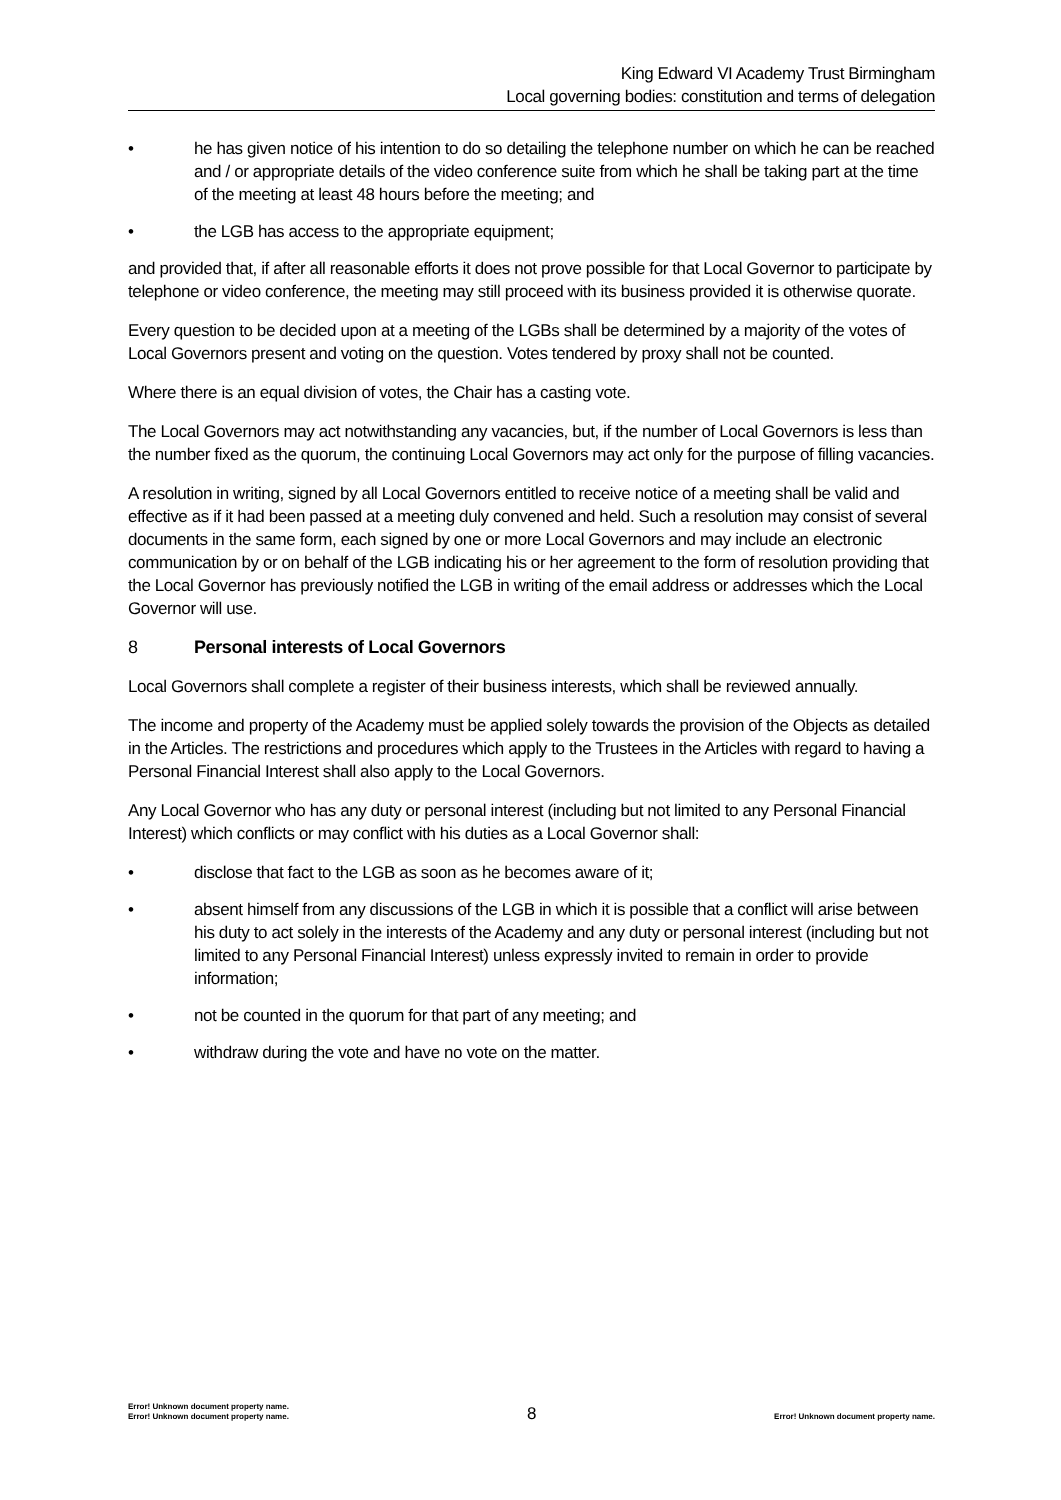King Edward VI Academy Trust Birmingham
Local governing bodies: constitution and terms of delegation
• he has given notice of his intention to do so detailing the telephone number on which he can be reached and / or appropriate details of the video conference suite from which he shall be taking part at the time of the meeting at least 48 hours before the meeting; and
• the LGB has access to the appropriate equipment;
and provided that, if after all reasonable efforts it does not prove possible for that Local Governor to participate by telephone or video conference, the meeting may still proceed with its business provided it is otherwise quorate.
Every question to be decided upon at a meeting of the LGBs shall be determined by a majority of the votes of Local Governors present and voting on the question. Votes tendered by proxy shall not be counted.
Where there is an equal division of votes, the Chair has a casting vote.
The Local Governors may act notwithstanding any vacancies, but, if the number of Local Governors is less than the number fixed as the quorum, the continuing Local Governors may act only for the purpose of filling vacancies.
A resolution in writing, signed by all Local Governors entitled to receive notice of a meeting shall be valid and effective as if it had been passed at a meeting duly convened and held. Such a resolution may consist of several documents in the same form, each signed by one or more Local Governors and may include an electronic communication by or on behalf of the LGB indicating his or her agreement to the form of resolution providing that the Local Governor has previously notified the LGB in writing of the email address or addresses which the Local Governor will use.
8 Personal interests of Local Governors
Local Governors shall complete a register of their business interests, which shall be reviewed annually.
The income and property of the Academy must be applied solely towards the provision of the Objects as detailed in the Articles. The restrictions and procedures which apply to the Trustees in the Articles with regard to having a Personal Financial Interest shall also apply to the Local Governors.
Any Local Governor who has any duty or personal interest (including but not limited to any Personal Financial Interest) which conflicts or may conflict with his duties as a Local Governor shall:
• disclose that fact to the LGB as soon as he becomes aware of it;
• absent himself from any discussions of the LGB in which it is possible that a conflict will arise between his duty to act solely in the interests of the Academy and any duty or personal interest (including but not limited to any Personal Financial Interest) unless expressly invited to remain in order to provide information;
• not be counted in the quorum for that part of any meeting; and
• withdraw during the vote and have no vote on the matter.
Error! Unknown document property name.
Error! Unknown document property name.
8
Error! Unknown document property name.